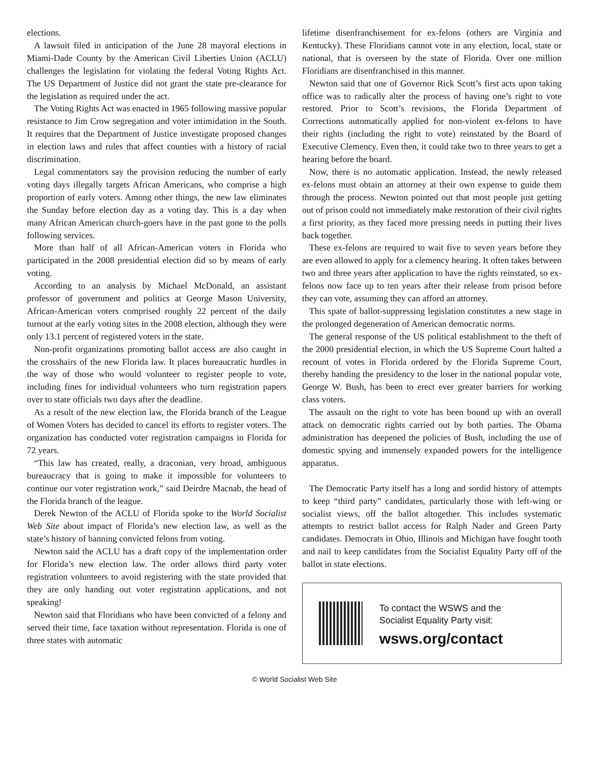elections.
A lawsuit filed in anticipation of the June 28 mayoral elections in Miami-Dade County by the American Civil Liberties Union (ACLU) challenges the legislation for violating the federal Voting Rights Act. The US Department of Justice did not grant the state pre-clearance for the legislation as required under the act.
The Voting Rights Act was enacted in 1965 following massive popular resistance to Jim Crow segregation and voter intimidation in the South. It requires that the Department of Justice investigate proposed changes in election laws and rules that affect counties with a history of racial discrimination.
Legal commentators say the provision reducing the number of early voting days illegally targets African Americans, who comprise a high proportion of early voters. Among other things, the new law eliminates the Sunday before election day as a voting day. This is a day when many African American church-goers have in the past gone to the polls following services.
More than half of all African-American voters in Florida who participated in the 2008 presidential election did so by means of early voting.
According to an analysis by Michael McDonald, an assistant professor of government and politics at George Mason University, African-American voters comprised roughly 22 percent of the daily turnout at the early voting sites in the 2008 election, although they were only 13.1 percent of registered voters in the state.
Non-profit organizations promoting ballot access are also caught in the crosshairs of the new Florida law. It places bureaucratic hurdles in the way of those who would volunteer to register people to vote, including fines for individual volunteers who turn registration papers over to state officials two days after the deadline.
As a result of the new election law, the Florida branch of the League of Women Voters has decided to cancel its efforts to register voters. The organization has conducted voter registration campaigns in Florida for 72 years.
“This law has created, really, a draconian, very broad, ambiguous bureaucracy that is going to make it impossible for volunteers to continue our voter registration work,” said Deirdre Macnab, the head of the Florida branch of the league.
Derek Newton of the ACLU of Florida spoke to the World Socialist Web Site about impact of Florida’s new election law, as well as the state’s history of banning convicted felons from voting.
Newton said the ACLU has a draft copy of the implementation order for Florida’s new election law. The order allows third party voter registration volunteers to avoid registering with the state provided that they are only handing out voter registration applications, and not speaking!
Newton said that Floridians who have been convicted of a felony and served their time, face taxation without representation. Florida is one of three states with automatic
lifetime disenfranchisement for ex-felons (others are Virginia and Kentucky). These Floridians cannot vote in any election, local, state or national, that is overseen by the state of Florida. Over one million Floridians are disenfranchised in this manner.
Newton said that one of Governor Rick Scott’s first acts upon taking office was to radically alter the process of having one’s right to vote restored. Prior to Scott’s revisions, the Florida Department of Corrections automatically applied for non-violent ex-felons to have their rights (including the right to vote) reinstated by the Board of Executive Clemency. Even then, it could take two to three years to get a hearing before the board.
Now, there is no automatic application. Instead, the newly released ex-felons must obtain an attorney at their own expense to guide them through the process. Newton pointed out that most people just getting out of prison could not immediately make restoration of their civil rights a first priority, as they faced more pressing needs in putting their lives back together.
These ex-felons are required to wait five to seven years before they are even allowed to apply for a clemency hearing. It often takes between two and three years after application to have the rights reinstated, so ex-felons now face up to ten years after their release from prison before they can vote, assuming they can afford an attorney.
This spate of ballot-suppressing legislation constitutes a new stage in the prolonged degeneration of American democratic norms.
The general response of the US political establishment to the theft of the 2000 presidential election, in which the US Supreme Court halted a recount of votes in Florida ordered by the Florida Supreme Court, thereby handing the presidency to the loser in the national popular vote, George W. Bush, has been to erect ever greater barriers for working class voters.
The assault on the right to vote has been bound up with an overall attack on democratic rights carried out by both parties. The Obama administration has deepened the policies of Bush, including the use of domestic spying and immensely expanded powers for the intelligence apparatus.
The Democratic Party itself has a long and sordid history of attempts to keep “third party” candidates, particularly those with left-wing or socialist views, off the ballot altogether. This includes systematic attempts to restrict ballot access for Ralph Nader and Green Party candidates. Democrats in Ohio, Illinois and Michigan have fought tooth and nail to keep candidates from the Socialist Equality Party off of the ballot in state elections.
To contact the WSWS and the
Socialist Equality Party visit:
wsws.org/contact
© World Socialist Web Site